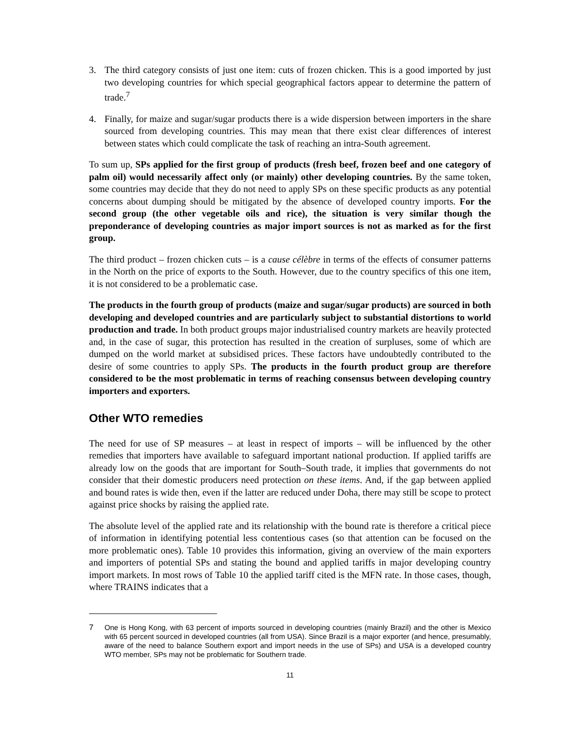3. The third category consists of just one item: cuts of frozen chicken. This is a good imported by just two developing countries for which special geographical factors appear to determine the pattern of trade.<sup>7</sup>
4. Finally, for maize and sugar/sugar products there is a wide dispersion between importers in the share sourced from developing countries. This may mean that there exist clear differences of interest between states which could complicate the task of reaching an intra-South agreement.
To sum up, SPs applied for the first group of products (fresh beef, frozen beef and one category of palm oil) would necessarily affect only (or mainly) other developing countries. By the same token, some countries may decide that they do not need to apply SPs on these specific products as any potential concerns about dumping should be mitigated by the absence of developed country imports. For the second group (the other vegetable oils and rice), the situation is very similar though the preponderance of developing countries as major import sources is not as marked as for the first group.
The third product – frozen chicken cuts – is a cause célèbre in terms of the effects of consumer patterns in the North on the price of exports to the South. However, due to the country specifics of this one item, it is not considered to be a problematic case.
The products in the fourth group of products (maize and sugar/sugar products) are sourced in both developing and developed countries and are particularly subject to substantial distortions to world production and trade. In both product groups major industrialised country markets are heavily protected and, in the case of sugar, this protection has resulted in the creation of surpluses, some of which are dumped on the world market at subsidised prices. These factors have undoubtedly contributed to the desire of some countries to apply SPs. The products in the fourth product group are therefore considered to be the most problematic in terms of reaching consensus between developing country importers and exporters.
Other WTO remedies
The need for use of SP measures – at least in respect of imports – will be influenced by the other remedies that importers have available to safeguard important national production. If applied tariffs are already low on the goods that are important for South–South trade, it implies that governments do not consider that their domestic producers need protection on these items. And, if the gap between applied and bound rates is wide then, even if the latter are reduced under Doha, there may still be scope to protect against price shocks by raising the applied rate.
The absolute level of the applied rate and its relationship with the bound rate is therefore a critical piece of information in identifying potential less contentious cases (so that attention can be focused on the more problematic ones). Table 10 provides this information, giving an overview of the main exporters and importers of potential SPs and stating the bound and applied tariffs in major developing country import markets. In most rows of Table 10 the applied tariff cited is the MFN rate. In those cases, though, where TRAINS indicates that a
7 One is Hong Kong, with 63 percent of imports sourced in developing countries (mainly Brazil) and the other is Mexico with 65 percent sourced in developed countries (all from USA). Since Brazil is a major exporter (and hence, presumably, aware of the need to balance Southern export and import needs in the use of SPs) and USA is a developed country WTO member, SPs may not be problematic for Southern trade.
11